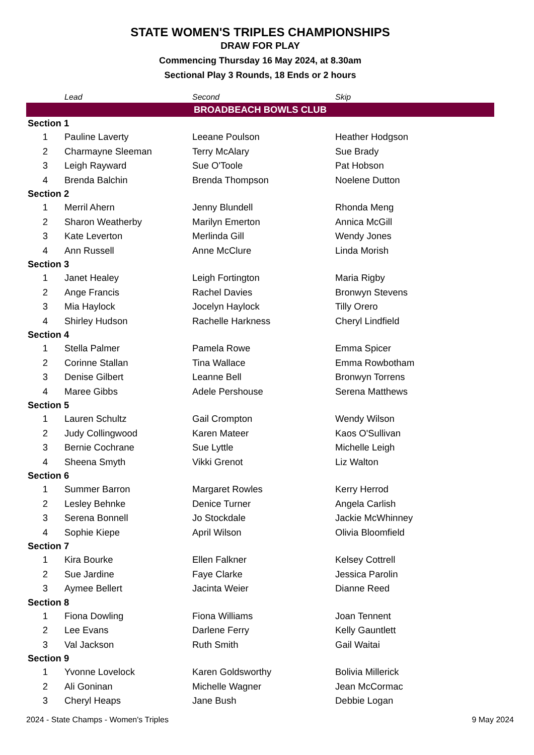STATE WOMEN'S TRIPLES CHAMPIONSHIPS
DRAW FOR PLAY
Commencing Thursday 16 May 2024, at 8.30am
Sectional Play 3 Rounds, 18 Ends or 2 hours
| | Lead | Second | Skip |
| --- | --- | --- | --- |
| BROADBEACH BOWLS CLUB | | | |
| Section 1 | | | |
| 1 | Pauline Laverty | Leeane Poulson | Heather Hodgson |
| 2 | Charmayne Sleeman | Terry McAlary | Sue Brady |
| 3 | Leigh Rayward | Sue O'Toole | Pat Hobson |
| 4 | Brenda Balchin | Brenda Thompson | Noelene Dutton |
| Section 2 | | | |
| 1 | Merril Ahern | Jenny Blundell | Rhonda Meng |
| 2 | Sharon Weatherby | Marilyn Emerton | Annica McGill |
| 3 | Kate Leverton | Merlinda Gill | Wendy Jones |
| 4 | Ann Russell | Anne McClure | Linda Morish |
| Section 3 | | | |
| 1 | Janet Healey | Leigh Fortington | Maria Rigby |
| 2 | Ange Francis | Rachel Davies | Bronwyn Stevens |
| 3 | Mia Haylock | Jocelyn Haylock | Tilly Orero |
| 4 | Shirley Hudson | Rachelle Harkness | Cheryl Lindfield |
| Section 4 | | | |
| 1 | Stella Palmer | Pamela Rowe | Emma Spicer |
| 2 | Corinne Stallan | Tina Wallace | Emma Rowbotham |
| 3 | Denise Gilbert | Leanne Bell | Bronwyn Torrens |
| 4 | Maree Gibbs | Adele Pershouse | Serena Matthews |
| Section 5 | | | |
| 1 | Lauren Schultz | Gail Crompton | Wendy Wilson |
| 2 | Judy Collingwood | Karen Mateer | Kaos O'Sullivan |
| 3 | Bernie Cochrane | Sue Lyttle | Michelle Leigh |
| 4 | Sheena Smyth | Vikki Grenot | Liz Walton |
| Section 6 | | | |
| 1 | Summer Barron | Margaret Rowles | Kerry Herrod |
| 2 | Lesley Behnke | Denice Turner | Angela Carlish |
| 3 | Serena Bonnell | Jo Stockdale | Jackie McWhinney |
| 4 | Sophie Kiepe | April Wilson | Olivia Bloomfield |
| Section 7 | | | |
| 1 | Kira Bourke | Ellen Falkner | Kelsey Cottrell |
| 2 | Sue Jardine | Faye Clarke | Jessica Parolin |
| 3 | Aymee Bellert | Jacinta Weier | Dianne Reed |
| Section 8 | | | |
| 1 | Fiona Dowling | Fiona Williams | Joan Tennent |
| 2 | Lee Evans | Darlene Ferry | Kelly Gauntlett |
| 3 | Val Jackson | Ruth Smith | Gail Waitai |
| Section 9 | | | |
| 1 | Yvonne Lovelock | Karen Goldsworthy | Bolivia Millerick |
| 2 | Ali Goninan | Michelle Wagner | Jean McCormac |
| 3 | Cheryl Heaps | Jane Bush | Debbie Logan |
2024 - State Champs - Women's Triples 9 May 2024